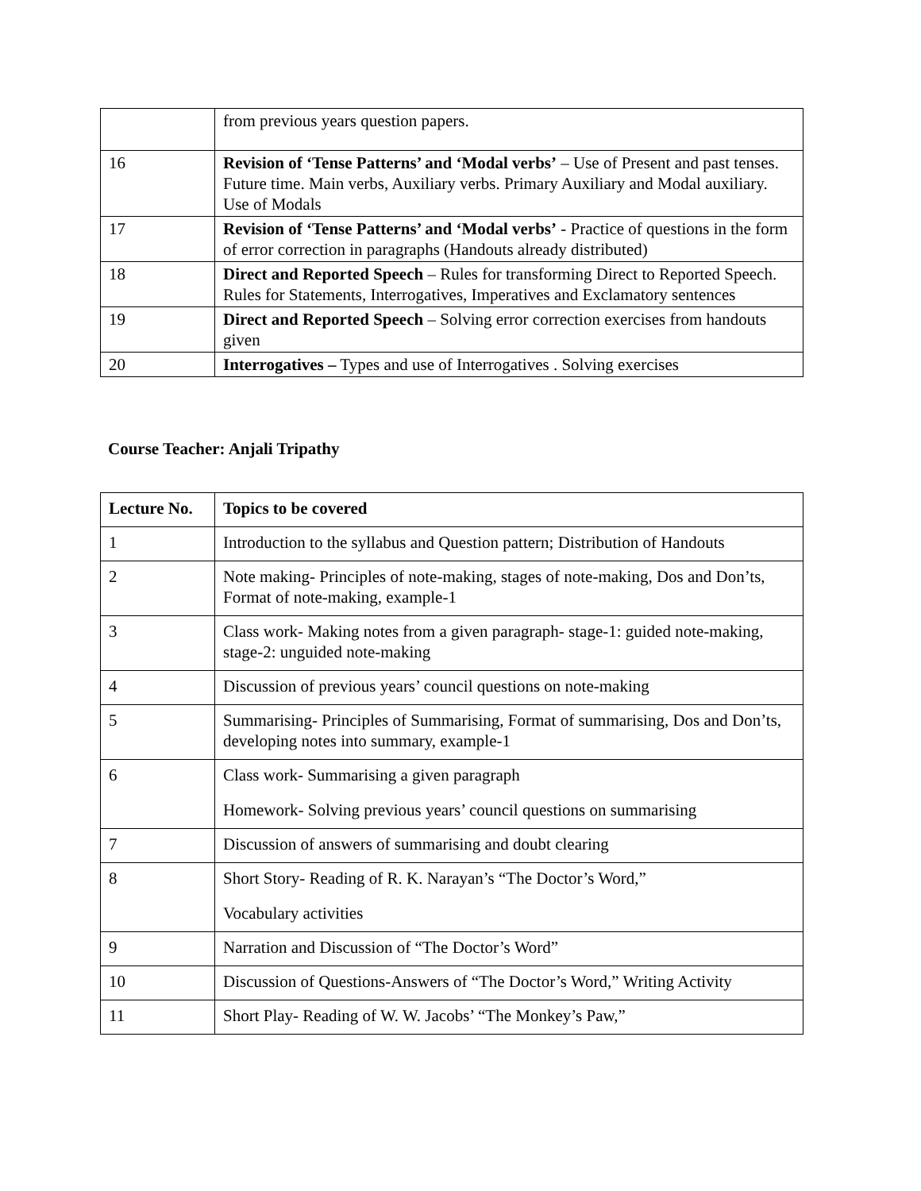| | from previous years question papers. |
| 16 | Revision of ‘Tense Patterns’ and ‘Modal verbs’ – Use of Present and past tenses. Future time. Main verbs, Auxiliary verbs. Primary Auxiliary and Modal auxiliary. Use of Modals |
| 17 | Revision of ‘Tense Patterns’ and ‘Modal verbs’ - Practice of questions in the form of error correction in paragraphs (Handouts already distributed) |
| 18 | Direct and Reported Speech – Rules for transforming Direct to Reported Speech. Rules for Statements, Interrogatives, Imperatives and Exclamatory sentences |
| 19 | Direct and Reported Speech – Solving error correction exercises from handouts given |
| 20 | Interrogatives – Types and use of Interrogatives . Solving exercises |
Course Teacher: Anjali Tripathy
| Lecture No. | Topics to be covered |
| --- | --- |
| 1 | Introduction to the syllabus and Question pattern; Distribution of Handouts |
| 2 | Note making- Principles of note-making, stages of note-making, Dos and Don’ts, Format of note-making, example-1 |
| 3 | Class work- Making notes from a given paragraph- stage-1: guided note-making, stage-2: unguided note-making |
| 4 | Discussion of previous years’ council questions on note-making |
| 5 | Summarising- Principles of Summarising, Format of summarising, Dos and Don’ts, developing notes into summary, example-1 |
| 6 | Class work- Summarising a given paragraph Homework- Solving previous years’ council questions on summarising |
| 7 | Discussion of answers of summarising and doubt clearing |
| 8 | Short Story- Reading of R. K. Narayan’s “The Doctor’s Word,” Vocabulary activities |
| 9 | Narration and Discussion of “The Doctor’s Word” |
| 10 | Discussion of Questions-Answers of “The Doctor’s Word,” Writing Activity |
| 11 | Short Play- Reading of W. W. Jacobs’ “The Monkey’s Paw,” |